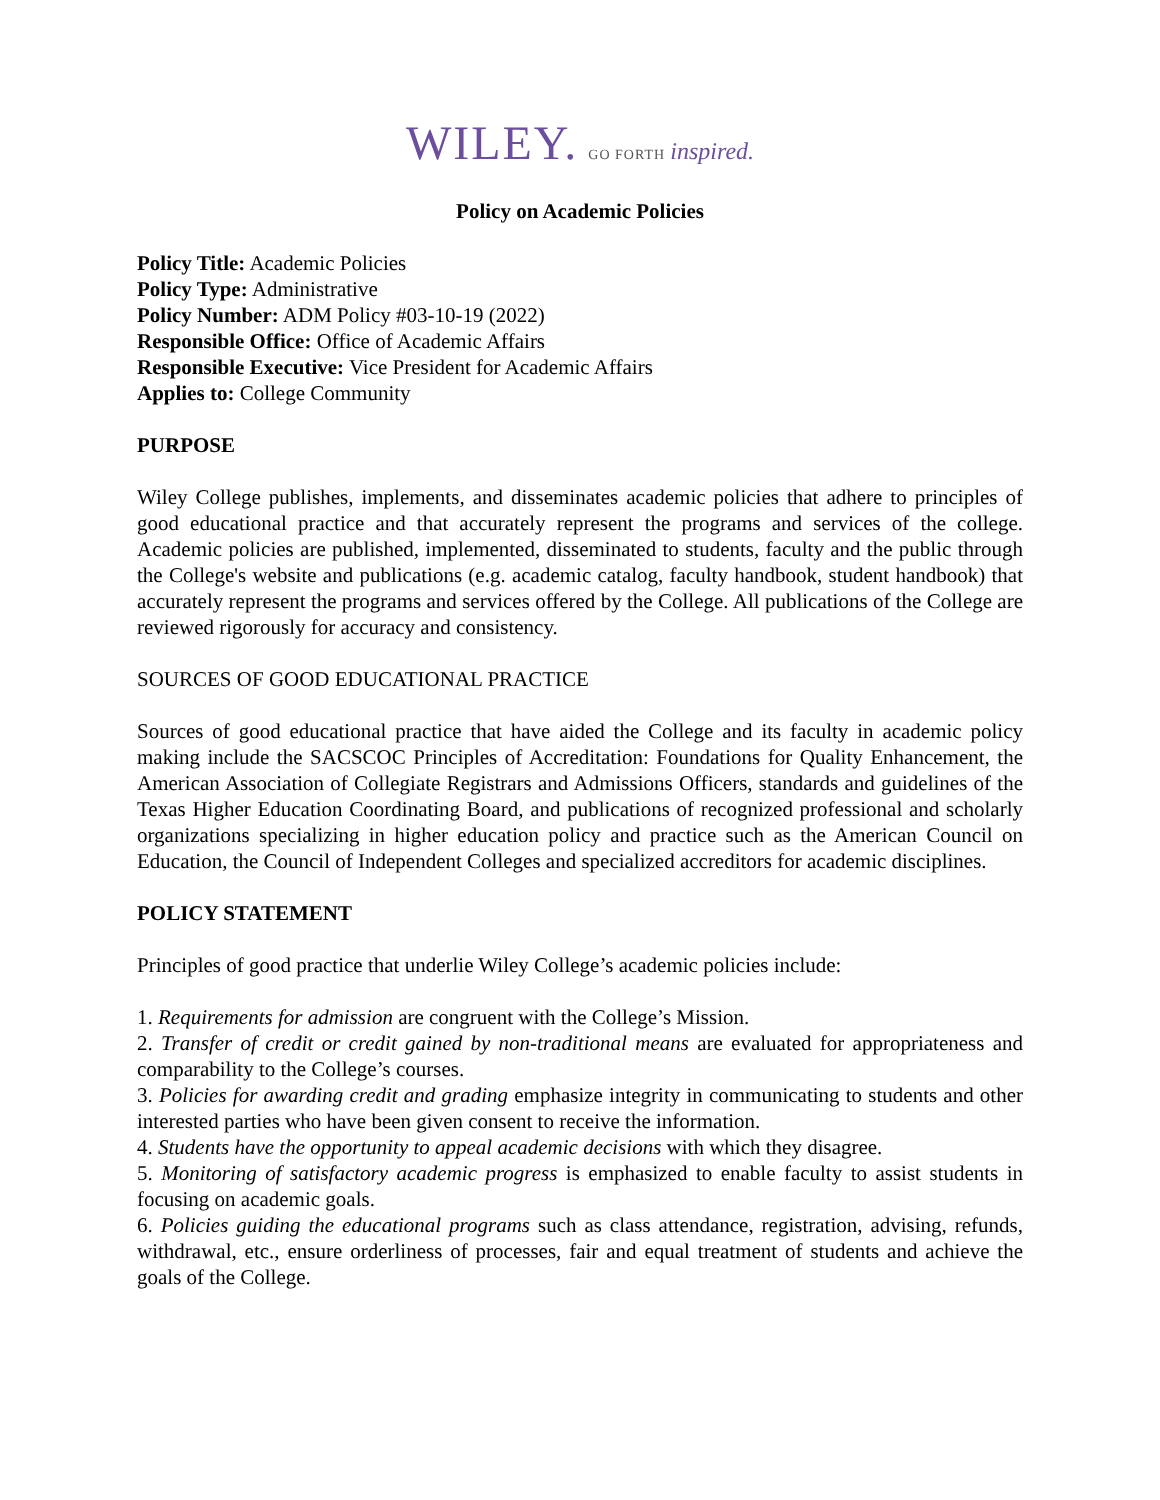WILEY. GO FORTH inspired.
Policy on Academic Policies
Policy Title: Academic Policies
Policy Type: Administrative
Policy Number: ADM Policy #03-10-19 (2022)
Responsible Office: Office of Academic Affairs
Responsible Executive: Vice President for Academic Affairs
Applies to: College Community
PURPOSE
Wiley College publishes, implements, and disseminates academic policies that adhere to principles of good educational practice and that accurately represent the programs and services of the college. Academic policies are published, implemented, disseminated to students, faculty and the public through the College's website and publications (e.g. academic catalog, faculty handbook, student handbook) that accurately represent the programs and services offered by the College. All publications of the College are reviewed rigorously for accuracy and consistency.
SOURCES OF GOOD EDUCATIONAL PRACTICE
Sources of good educational practice that have aided the College and its faculty in academic policy making include the SACSCOC Principles of Accreditation: Foundations for Quality Enhancement, the American Association of Collegiate Registrars and Admissions Officers, standards and guidelines of the Texas Higher Education Coordinating Board, and publications of recognized professional and scholarly organizations specializing in higher education policy and practice such as the American Council on Education, the Council of Independent Colleges and specialized accreditors for academic disciplines.
POLICY STATEMENT
Principles of good practice that underlie Wiley College’s academic policies include:
1. Requirements for admission are congruent with the College’s Mission.
2. Transfer of credit or credit gained by non-traditional means are evaluated for appropriateness and comparability to the College’s courses.
3. Policies for awarding credit and grading emphasize integrity in communicating to students and other interested parties who have been given consent to receive the information.
4. Students have the opportunity to appeal academic decisions with which they disagree.
5. Monitoring of satisfactory academic progress is emphasized to enable faculty to assist students in focusing on academic goals.
6. Policies guiding the educational programs such as class attendance, registration, advising, refunds, withdrawal, etc., ensure orderliness of processes, fair and equal treatment of students and achieve the goals of the College.